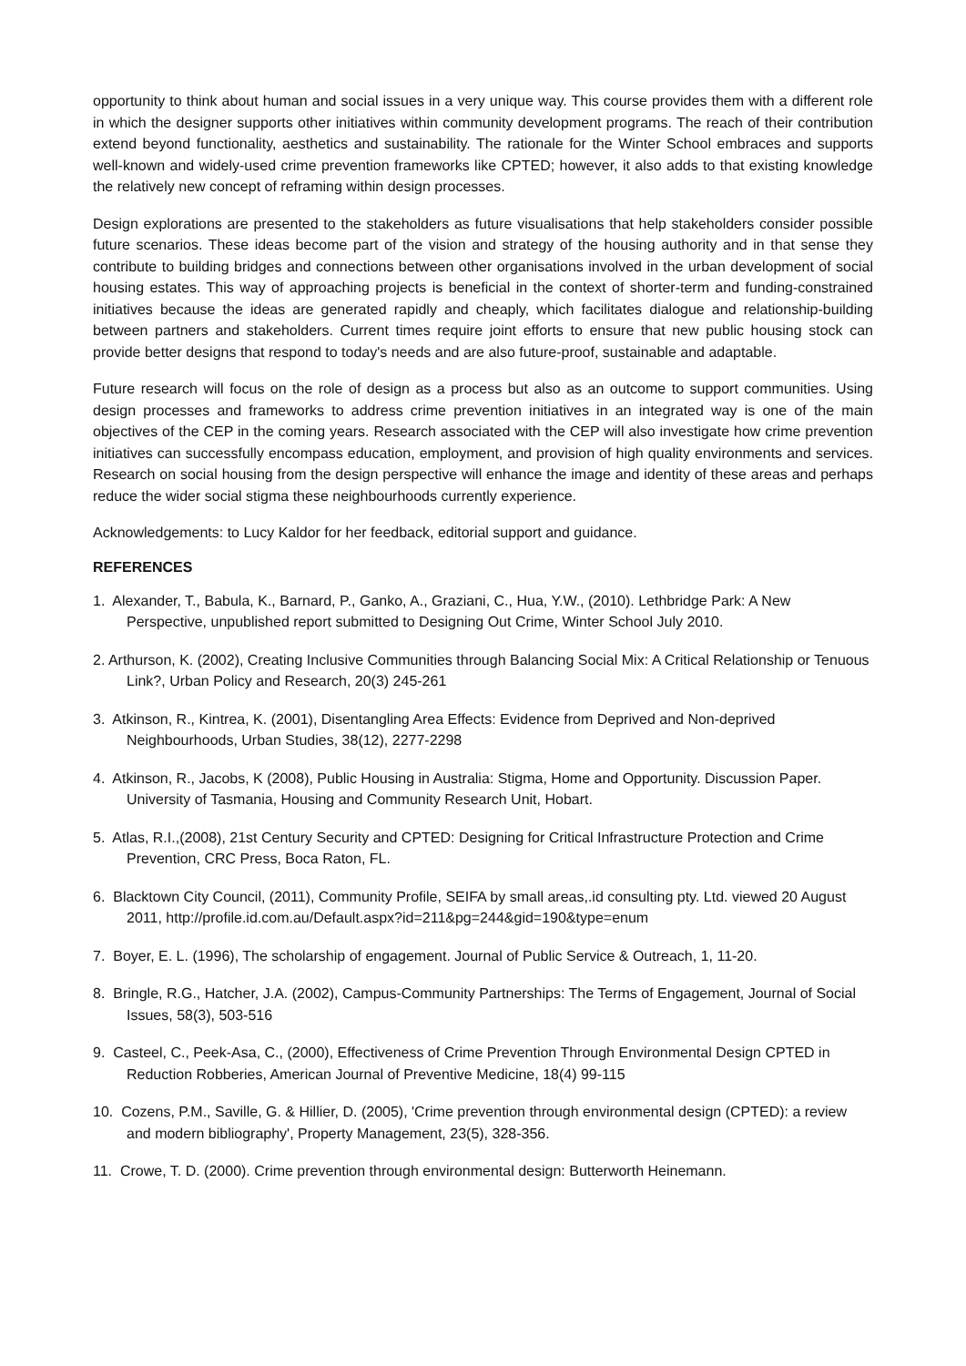opportunity to think about human and social issues in a very unique way. This course provides them with a different role in which the designer supports other initiatives within community development programs. The reach of their contribution extend beyond functionality, aesthetics and sustainability. The rationale for the Winter School embraces and supports well-known and widely-used crime prevention frameworks like CPTED; however, it also adds to that existing knowledge the relatively new concept of reframing within design processes.
Design explorations are presented to the stakeholders as future visualisations that help stakeholders consider possible future scenarios. These ideas become part of the vision and strategy of the housing authority and in that sense they contribute to building bridges and connections between other organisations involved in the urban development of social housing estates. This way of approaching projects is beneficial in the context of shorter-term and funding-constrained initiatives because the ideas are generated rapidly and cheaply, which facilitates dialogue and relationship-building between partners and stakeholders. Current times require joint efforts to ensure that new public housing stock can provide better designs that respond to today's needs and are also future-proof, sustainable and adaptable.
Future research will focus on the role of design as a process but also as an outcome to support communities. Using design processes and frameworks to address crime prevention initiatives in an integrated way is one of the main objectives of the CEP in the coming years. Research associated with the CEP will also investigate how crime prevention initiatives can successfully encompass education, employment, and provision of high quality environments and services. Research on social housing from the design perspective will enhance the image and identity of these areas and perhaps reduce the wider social stigma these neighbourhoods currently experience.
Acknowledgements: to Lucy Kaldor for her feedback, editorial support and guidance.
REFERENCES
1. Alexander, T., Babula, K., Barnard, P., Ganko, A., Graziani, C., Hua, Y.W., (2010). Lethbridge Park: A New Perspective, unpublished report submitted to Designing Out Crime, Winter School July 2010.
2. Arthurson, K. (2002), Creating Inclusive Communities through Balancing Social Mix: A Critical Relationship or Tenuous Link?, Urban Policy and Research, 20(3) 245-261
3. Atkinson, R., Kintrea, K. (2001), Disentangling Area Effects: Evidence from Deprived and Non-deprived Neighbourhoods, Urban Studies, 38(12), 2277-2298
4. Atkinson, R., Jacobs, K (2008), Public Housing in Australia: Stigma, Home and Opportunity. Discussion Paper. University of Tasmania, Housing and Community Research Unit, Hobart.
5. Atlas, R.I.,(2008), 21st Century Security and CPTED: Designing for Critical Infrastructure Protection and Crime Prevention, CRC Press, Boca Raton, FL.
6. Blacktown City Council, (2011), Community Profile, SEIFA by small areas,.id consulting pty. Ltd. viewed 20 August 2011, http://profile.id.com.au/Default.aspx?id=211&pg=244&gid=190&type=enum
7. Boyer, E. L. (1996), The scholarship of engagement. Journal of Public Service & Outreach, 1, 11-20.
8. Bringle, R.G., Hatcher, J.A. (2002), Campus-Community Partnerships: The Terms of Engagement, Journal of Social Issues, 58(3), 503-516
9. Casteel, C., Peek-Asa, C., (2000), Effectiveness of Crime Prevention Through Environmental Design CPTED in Reduction Robberies, American Journal of Preventive Medicine, 18(4) 99-115
10. Cozens, P.M., Saville, G. & Hillier, D. (2005), 'Crime prevention through environmental design (CPTED): a review and modern bibliography', Property Management, 23(5), 328-356.
11. Crowe, T. D. (2000). Crime prevention through environmental design: Butterworth Heinemann.